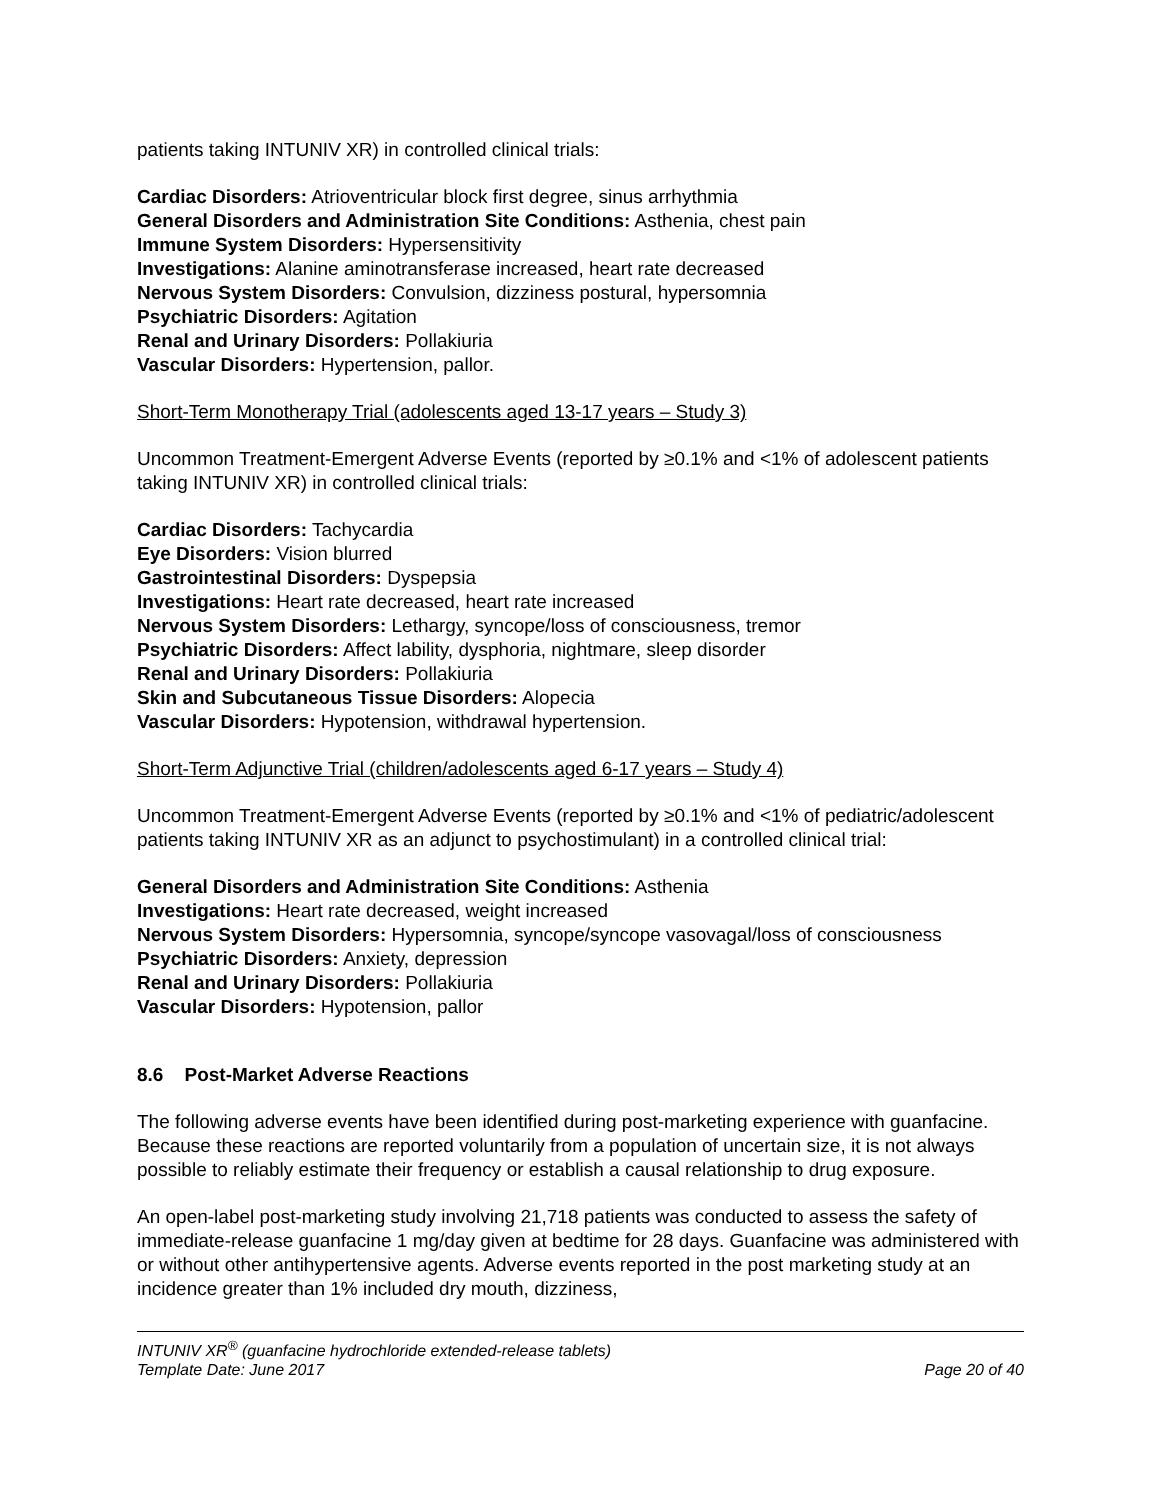patients taking INTUNIV XR) in controlled clinical trials:
Cardiac Disorders: Atrioventricular block first degree, sinus arrhythmia
General Disorders and Administration Site Conditions: Asthenia, chest pain
Immune System Disorders: Hypersensitivity
Investigations: Alanine aminotransferase increased, heart rate decreased
Nervous System Disorders: Convulsion, dizziness postural, hypersomnia
Psychiatric Disorders: Agitation
Renal and Urinary Disorders: Pollakiuria
Vascular Disorders: Hypertension, pallor.
Short-Term Monotherapy Trial (adolescents aged 13-17 years – Study 3)
Uncommon Treatment-Emergent Adverse Events (reported by ≥0.1% and <1% of adolescent patients taking INTUNIV XR) in controlled clinical trials:
Cardiac Disorders: Tachycardia
Eye Disorders: Vision blurred
Gastrointestinal Disorders: Dyspepsia
Investigations: Heart rate decreased, heart rate increased
Nervous System Disorders: Lethargy, syncope/loss of consciousness, tremor
Psychiatric Disorders: Affect lability, dysphoria, nightmare, sleep disorder
Renal and Urinary Disorders: Pollakiuria
Skin and Subcutaneous Tissue Disorders: Alopecia
Vascular Disorders: Hypotension, withdrawal hypertension.
Short-Term Adjunctive Trial (children/adolescents aged 6-17 years – Study 4)
Uncommon Treatment-Emergent Adverse Events (reported by ≥0.1% and <1% of pediatric/adolescent patients taking INTUNIV XR as an adjunct to psychostimulant) in a controlled clinical trial:
General Disorders and Administration Site Conditions: Asthenia
Investigations: Heart rate decreased, weight increased
Nervous System Disorders: Hypersomnia, syncope/syncope vasovagal/loss of consciousness
Psychiatric Disorders: Anxiety, depression
Renal and Urinary Disorders: Pollakiuria
Vascular Disorders: Hypotension, pallor
8.6 Post-Market Adverse Reactions
The following adverse events have been identified during post-marketing experience with guanfacine. Because these reactions are reported voluntarily from a population of uncertain size, it is not always possible to reliably estimate their frequency or establish a causal relationship to drug exposure.
An open-label post-marketing study involving 21,718 patients was conducted to assess the safety of immediate-release guanfacine 1 mg/day given at bedtime for 28 days. Guanfacine was administered with or without other antihypertensive agents. Adverse events reported in the post marketing study at an incidence greater than 1% included dry mouth, dizziness,
INTUNIV XR<sup>®</sup> (guanfacine hydrochloride extended-release tablets)
Template Date: June 2017
Page 20 of 40